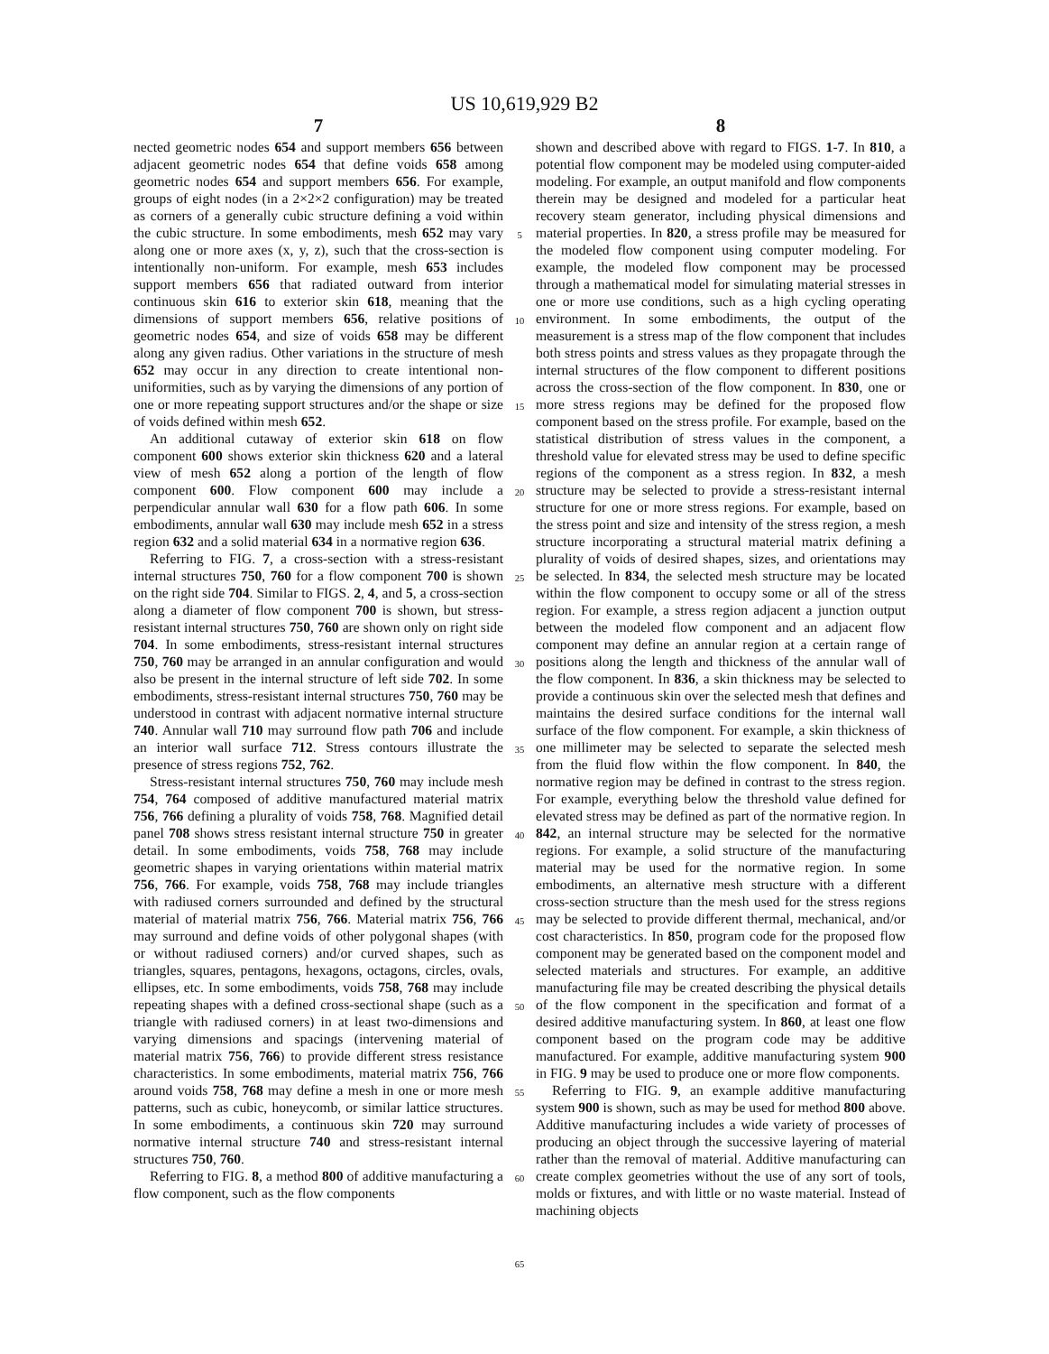US 10,619,929 B2
7
nected geometric nodes 654 and support members 656 between adjacent geometric nodes 654 that define voids 658 among geometric nodes 654 and support members 656. For example, groups of eight nodes (in a 2×2×2 configuration) may be treated as corners of a generally cubic structure defining a void within the cubic structure. In some embodiments, mesh 652 may vary along one or more axes (x, y, z), such that the cross-section is intentionally non-uniform. For example, mesh 653 includes support members 656 that radiated outward from interior continuous skin 616 to exterior skin 618, meaning that the dimensions of support members 656, relative positions of geometric nodes 654, and size of voids 658 may be different along any given radius. Other variations in the structure of mesh 652 may occur in any direction to create intentional non-uniformities, such as by varying the dimensions of any portion of one or more repeating support structures and/or the shape or size of voids defined within mesh 652.
An additional cutaway of exterior skin 618 on flow component 600 shows exterior skin thickness 620 and a lateral view of mesh 652 along a portion of the length of flow component 600. Flow component 600 may include a perpendicular annular wall 630 for a flow path 606. In some embodiments, annular wall 630 may include mesh 652 in a stress region 632 and a solid material 634 in a normative region 636.
Referring to FIG. 7, a cross-section with a stress-resistant internal structures 750, 760 for a flow component 700 is shown on the right side 704. Similar to FIGS. 2, 4, and 5, a cross-section along a diameter of flow component 700 is shown, but stress-resistant internal structures 750, 760 are shown only on right side 704. In some embodiments, stress-resistant internal structures 750, 760 may be arranged in an annular configuration and would also be present in the internal structure of left side 702. In some embodiments, stress-resistant internal structures 750, 760 may be understood in contrast with adjacent normative internal structure 740. Annular wall 710 may surround flow path 706 and include an interior wall surface 712. Stress contours illustrate the presence of stress regions 752, 762.
Stress-resistant internal structures 750, 760 may include mesh 754, 764 composed of additive manufactured material matrix 756, 766 defining a plurality of voids 758, 768. Magnified detail panel 708 shows stress resistant internal structure 750 in greater detail. In some embodiments, voids 758, 768 may include geometric shapes in varying orientations within material matrix 756, 766. For example, voids 758, 768 may include triangles with radiused corners surrounded and defined by the structural material of material matrix 756, 766. Material matrix 756, 766 may surround and define voids of other polygonal shapes (with or without radiused corners) and/or curved shapes, such as triangles, squares, pentagons, hexagons, octagons, circles, ovals, ellipses, etc. In some embodiments, voids 758, 768 may include repeating shapes with a defined cross-sectional shape (such as a triangle with radiused corners) in at least two-dimensions and varying dimensions and spacings (intervening material of material matrix 756, 766) to provide different stress resistance characteristics. In some embodiments, material matrix 756, 766 around voids 758, 768 may define a mesh in one or more mesh patterns, such as cubic, honeycomb, or similar lattice structures. In some embodiments, a continuous skin 720 may surround normative internal structure 740 and stress-resistant internal structures 750, 760.
Referring to FIG. 8, a method 800 of additive manufacturing a flow component, such as the flow components
5
10
15
20
25
30
35
40
45
50
55
60
65
8
shown and described above with regard to FIGS. 1-7. In 810, a potential flow component may be modeled using computer-aided modeling. For example, an output manifold and flow components therein may be designed and modeled for a particular heat recovery steam generator, including physical dimensions and material properties. In 820, a stress profile may be measured for the modeled flow component using computer modeling. For example, the modeled flow component may be processed through a mathematical model for simulating material stresses in one or more use conditions, such as a high cycling operating environment. In some embodiments, the output of the measurement is a stress map of the flow component that includes both stress points and stress values as they propagate through the internal structures of the flow component to different positions across the cross-section of the flow component. In 830, one or more stress regions may be defined for the proposed flow component based on the stress profile. For example, based on the statistical distribution of stress values in the component, a threshold value for elevated stress may be used to define specific regions of the component as a stress region. In 832, a mesh structure may be selected to provide a stress-resistant internal structure for one or more stress regions. For example, based on the stress point and size and intensity of the stress region, a mesh structure incorporating a structural material matrix defining a plurality of voids of desired shapes, sizes, and orientations may be selected. In 834, the selected mesh structure may be located within the flow component to occupy some or all of the stress region. For example, a stress region adjacent a junction output between the modeled flow component and an adjacent flow component may define an annular region at a certain range of positions along the length and thickness of the annular wall of the flow component. In 836, a skin thickness may be selected to provide a continuous skin over the selected mesh that defines and maintains the desired surface conditions for the internal wall surface of the flow component. For example, a skin thickness of one millimeter may be selected to separate the selected mesh from the fluid flow within the flow component. In 840, the normative region may be defined in contrast to the stress region. For example, everything below the threshold value defined for elevated stress may be defined as part of the normative region. In 842, an internal structure may be selected for the normative regions. For example, a solid structure of the manufacturing material may be used for the normative region. In some embodiments, an alternative mesh structure with a different cross-section structure than the mesh used for the stress regions may be selected to provide different thermal, mechanical, and/or cost characteristics. In 850, program code for the proposed flow component may be generated based on the component model and selected materials and structures. For example, an additive manufacturing file may be created describing the physical details of the flow component in the specification and format of a desired additive manufacturing system. In 860, at least one flow component based on the program code may be additive manufactured. For example, additive manufacturing system 900 in FIG. 9 may be used to produce one or more flow components.
Referring to FIG. 9, an example additive manufacturing system 900 is shown, such as may be used for method 800 above. Additive manufacturing includes a wide variety of processes of producing an object through the successive layering of material rather than the removal of material. Additive manufacturing can create complex geometries without the use of any sort of tools, molds or fixtures, and with little or no waste material. Instead of machining objects